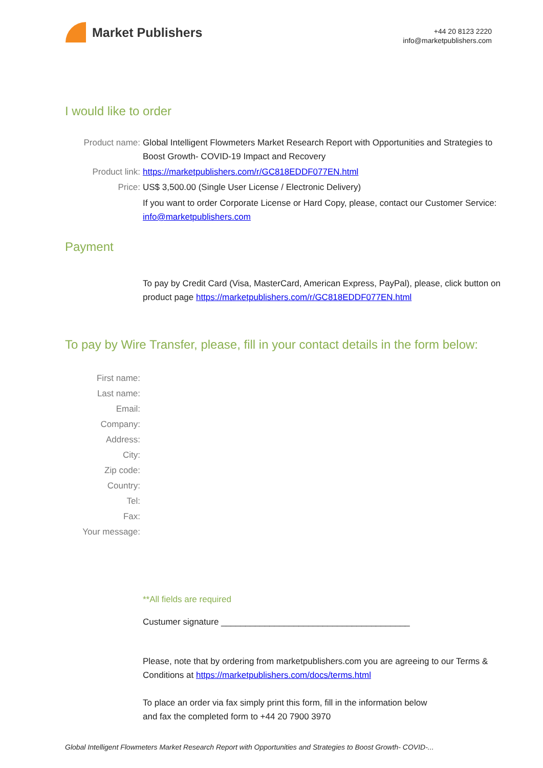Market Publishers
+44 20 8123 2220
info@marketpublishers.com
I would like to order
Product name: Global Intelligent Flowmeters Market Research Report with Opportunities and Strategies to Boost Growth- COVID-19 Impact and Recovery
Product link: https://marketpublishers.com/r/GC818EDDF077EN.html
Price: US$ 3,500.00 (Single User License / Electronic Delivery)
If you want to order Corporate License or Hard Copy, please, contact our Customer Service:
info@marketpublishers.com
Payment
To pay by Credit Card (Visa, MasterCard, American Express, PayPal), please, click button on product page https://marketpublishers.com/r/GC818EDDF077EN.html
To pay by Wire Transfer, please, fill in your contact details in the form below:
First name:
Last name:
Email:
Company:
Address:
City:
Zip code:
Country:
Tel:
Fax:
Your message:
**All fields are required
Custumer signature _______________________________________
Please, note that by ordering from marketpublishers.com you are agreeing to our Terms & Conditions at https://marketpublishers.com/docs/terms.html
To place an order via fax simply print this form, fill in the information below
and fax the completed form to +44 20 7900 3970
Global Intelligent Flowmeters Market Research Report with Opportunities and Strategies to Boost Growth- COVID-...